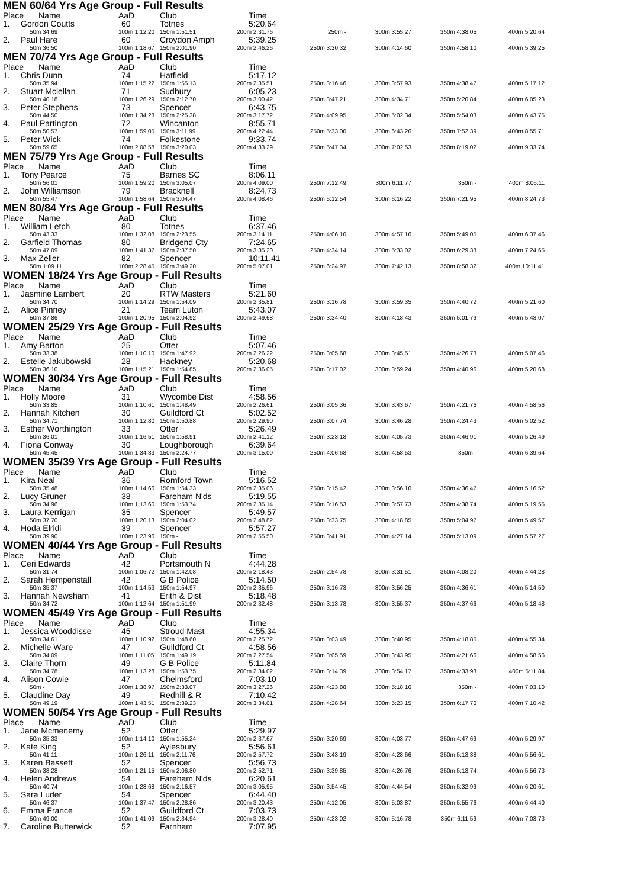| MEN 60/64 Yrs Age Group - Full Results | | | | | | | | |
| Place | Name | AaD | Club | Time | | | | |
| 1. | Gordon Coutts | 60 | Totnes | 5:20.64 | | | | |
| 50m 34.69 | | 100m 1:12.20 | 150m 1:51.51 | 200m 2:31.76 | 250m - | 300m 3:55.27 | 350m 4:38.05 | 400m 5:20.64 |
| 2. | Paul Hare | 60 | Croydon Amph | 5:39.25 | | | | |
| 50m 36.50 | | 100m 1:18.67 | 150m 2:01.90 | 200m 2:46.26 | 250m 3:30.32 | 300m 4:14.60 | 350m 4:58.10 | 400m 5:39.25 |
| MEN 70/74 Yrs Age Group - Full Results | | | | | | | | |
| Place | Name | AaD | Club | Time | | | | |
| 1. | Chris Dunn | 74 | Hatfield | 5:17.12 | | | | |
| 50m 35.94 | | 100m 1:15.22 | 150m 1:55.13 | 200m 2:35.51 | 250m 3:16.46 | 300m 3:57.93 | 350m 4:38.47 | 400m 5:17.12 |
| 2. | Stuart Mclellan | 71 | Sudbury | 6:05.23 | | | | |
| 50m 40.18 | | 100m 1:26.29 | 150m 2:12.70 | 200m 3:00.42 | 250m 3:47.21 | 300m 4:34.71 | 350m 5:20.84 | 400m 6:05.23 |
| 3. | Peter Stephens | 73 | Spencer | 6:43.75 | | | | |
| 50m 44.50 | | 100m 1:34.23 | 150m 2:25.38 | 200m 3:17.72 | 250m 4:09.95 | 300m 5:02.34 | 350m 5:54.03 | 400m 6:43.75 |
| 4. | Paul Partington | 72 | Wincanton | 8:55.71 | | | | |
| 50m 50.57 | | 100m 1:59.05 | 150m 3:11.99 | 200m 4:22.44 | 250m 5:33.00 | 300m 6:43.26 | 350m 7:52.39 | 400m 8:55.71 |
| 5. | Peter Wick | 74 | Folkestone | 9:33.74 | | | | |
| 50m 59.65 | | 100m 2:08.58 | 150m 3:20.03 | 200m 4:33.29 | 250m 5:47.34 | 300m 7:02.53 | 350m 8:19.02 | 400m 9:33.74 |
| MEN 75/79 Yrs Age Group - Full Results | | | | | | | | |
| Place | Name | AaD | Club | Time | | | | |
| 1. | Tony Pearce | 75 | Barnes SC | 8:06.11 | | | | |
| 50m 56.01 | | 100m 1:59.20 | 150m 3:05.07 | 200m 4:09.00 | 250m 7:12.49 | 300m 6:11.77 | 350m - | 400m 8:06.11 |
| 2. | John Williamson | 79 | Bracknell | 8:24.73 | | | | |
| 50m 55.47 | | 100m 1:58.64 | 150m 3:04.47 | 200m 4:08.46 | 250m 5:12.54 | 300m 6:16.22 | 350m 7:21.95 | 400m 8:24.73 |
| MEN 80/84 Yrs Age Group - Full Results | | | | | | | | |
| Place | Name | AaD | Club | Time | | | | |
| 1. | William Letch | 80 | Totnes | 6:37.46 | | | | |
| 50m 43.33 | | 100m 1:32.08 | 150m 2:23.55 | 200m 3:14.11 | 250m 4:06.10 | 300m 4:57.16 | 350m 5:49.05 | 400m 6:37.46 |
| 2. | Garfield Thomas | 80 | Bridgend Cty | 7:24.65 | | | | |
| 50m 47.09 | | 100m 1:41.37 | 150m 2:37.50 | 200m 3:35.20 | 250m 4:34.14 | 300m 5:33.02 | 350m 6:29.33 | 400m 7:24.65 |
| 3. | Max Zeller | 82 | Spencer | 10:11.41 | | | | |
| 50m 1:09.11 | | 100m 2:28.45 | 150m 3:49.20 | 200m 5:07.01 | 250m 6:24.97 | 300m 7:42.13 | 350m 8:58.32 | 400m 10:11.41 |
| WOMEN 18/24 Yrs Age Group - Full Results | | | | | | | | |
| Place | Name | AaD | Club | Time | | | | |
| 1. | Jasmine Lambert | 20 | RTW Masters | 5:21.60 | | | | |
| 50m 34.70 | | 100m 1:14.29 | 150m 1:54.09 | 200m 2:35.81 | 250m 3:16.78 | 300m 3:59.35 | 350m 4:40.72 | 400m 5:21.60 |
| 2. | Alice Pinney | 21 | Team Luton | 5:43.07 | | | | |
| 50m 37.86 | | 100m 1:20.95 | 150m 2:04.92 | 200m 2:49.68 | 250m 3:34.40 | 300m 4:18.43 | 350m 5:01.79 | 400m 5:43.07 |
| WOMEN 25/29 Yrs Age Group - Full Results | | | | | | | | |
| Place | Name | AaD | Club | Time | | | | |
| 1. | Amy Barton | 25 | Otter | 5:07.46 | | | | |
| 50m 33.38 | | 100m 1:10.10 | 150m 1:47.92 | 200m 2:26.22 | 250m 3:05.68 | 300m 3:45.51 | 350m 4:26.73 | 400m 5:07.46 |
| 2. | Estelle Jakubowski | 28 | Hackney | 5:20.68 | | | | |
| 50m 36.10 | | 100m 1:15.21 | 150m 1:54.85 | 200m 2:36.05 | 250m 3:17.02 | 300m 3:59.24 | 350m 4:40.96 | 400m 5:20.68 |
| WOMEN 30/34 Yrs Age Group - Full Results | | | | | | | | |
| Place | Name | AaD | Club | Time | | | | |
| 1. | Holly Moore | 31 | Wycombe Dist | 4:58.56 | | | | |
| 50m 33.85 | | 100m 1:10.61 | 150m 1:48.49 | 200m 2:26.61 | 250m 3:05.36 | 300m 3:43.67 | 350m 4:21.76 | 400m 4:58.56 |
| 2. | Hannah Kitchen | 30 | Guildford Ct | 5:02.52 | | | | |
| 50m 34.71 | | 100m 1:12.80 | 150m 1:50.88 | 200m 2:29.90 | 250m 3:07.74 | 300m 3:46.28 | 350m 4:24.43 | 400m 5:02.52 |
| 3. | Esther Worthington | 33 | Otter | 5:26.49 | | | | |
| 50m 36.01 | | 100m 1:16.51 | 150m 1:58.91 | 200m 2:41.12 | 250m 3:23.18 | 300m 4:05.73 | 350m 4:46.91 | 400m 5:26.49 |
| 4. | Fiona Conway | 30 | Loughborough | 6:39.64 | | | | |
| 50m 45.45 | | 100m 1:34.33 | 150m 2:24.77 | 200m 3:15.00 | 250m 4:06.68 | 300m 4:58.53 | 350m - | 400m 6:39.64 |
| WOMEN 35/39 Yrs Age Group - Full Results | | | | | | | | |
| Place | Name | AaD | Club | Time | | | | |
| 1. | Kira Neal | 36 | Romford Town | 5:16.52 | | | | |
| 50m 35.48 | | 100m 1:14.66 | 150m 1:54.33 | 200m 2:35.06 | 250m 3:15.42 | 300m 3:56.10 | 350m 4:36.47 | 400m 5:16.52 |
| 2. | Lucy Gruner | 38 | Fareham N'ds | 5:19.55 | | | | |
| 50m 34.96 | | 100m 1:13.60 | 150m 1:53.74 | 200m 2:35.14 | 250m 3:16.53 | 300m 3:57.73 | 350m 4:38.74 | 400m 5:19.55 |
| 3. | Laura Kerrigan | 35 | Spencer | 5:49.57 | | | | |
| 50m 37.70 | | 100m 1:20.13 | 150m 2:04.02 | 200m 2:48.82 | 250m 3:33.75 | 300m 4:18.85 | 350m 5:04.97 | 400m 5:49.57 |
| 4. | Hoda Elridi | 39 | Spencer | 5:57.27 | | | | |
| 50m 39.90 | | 100m 1:23.96 | 150m - | 200m 2:55.50 | 250m 3:41.91 | 300m 4:27.14 | 350m 5:13.09 | 400m 5:57.27 |
| WOMEN 40/44 Yrs Age Group - Full Results | | | | | | | | |
| Place | Name | AaD | Club | Time | | | | |
| 1. | Ceri Edwards | 42 | Portsmouth N | 4:44.28 | | | | |
| 50m 31.74 | | 100m 1:06.72 | 150m 1:42.08 | 200m 2:18.43 | 250m 2:54.78 | 300m 3:31.51 | 350m 4:08.20 | 400m 4:44.28 |
| 2. | Sarah Hempenstall | 42 | G B Police | 5:14.50 | | | | |
| 50m 35.37 | | 100m 1:14.53 | 150m 1:54.97 | 200m 2:35.96 | 250m 3:16.73 | 300m 3:56.25 | 350m 4:36.61 | 400m 5:14.50 |
| 3. | Hannah Newsham | 41 | Erith & Dist | 5:18.48 | | | | |
| 50m 34.72 | | 100m 1:12.64 | 150m 1:51.99 | 200m 2:32.48 | 250m 3:13.78 | 300m 3:55.37 | 350m 4:37.66 | 400m 5:18.48 |
| WOMEN 45/49 Yrs Age Group - Full Results | | | | | | | | |
| Place | Name | AaD | Club | Time | | | | |
| 1. | Jessica Wooddisse | 45 | Stroud Mast | 4:55.34 | | | | |
| 50m 34.61 | | 100m 1:10.92 | 150m 1:48.60 | 200m 2:25.72 | 250m 3:03.49 | 300m 3:40.95 | 350m 4:18.85 | 400m 4:55.34 |
| 2. | Michelle Ware | 47 | Guildford Ct | 4:58.56 | | | | |
| 50m 34.09 | | 100m 1:11.05 | 150m 1:49.19 | 200m 2:27.54 | 250m 3:05.59 | 300m 3:43.95 | 350m 4:21.66 | 400m 4:58.56 |
| 3. | Claire Thorn | 49 | G B Police | 5:11.84 | | | | |
| 50m 34.78 | | 100m 1:13.28 | 150m 1:53.75 | 200m 2:34.02 | 250m 3:14.39 | 300m 3:54.17 | 350m 4:33.93 | 400m 5:11.84 |
| 4. | Alison Cowie | 47 | Chelmsford | 7:03.10 | | | | |
| 50m - | | 100m 1:38.97 | 150m 2:33.07 | 200m 3:27.26 | 250m 4:23.88 | 300m 5:18.16 | 350m - | 400m 7:03.10 |
| 5. | Claudine Day | 49 | Redhill & R | 7:10.42 | | | | |
| 50m 49.19 | | 100m 1:43.51 | 150m 2:39.23 | 200m 3:34.01 | 250m 4:28.64 | 300m 5:23.15 | 350m 6:17.70 | 400m 7:10.42 |
| WOMEN 50/54 Yrs Age Group - Full Results | | | | | | | | |
| Place | Name | AaD | Club | Time | | | | |
| 1. | Jane Mcmenemy | 52 | Otter | 5:29.97 | | | | |
| 50m 35.33 | | 100m 1:14.10 | 150m 1:55.24 | 200m 2:37.67 | 250m 3:20.69 | 300m 4:03.77 | 350m 4:47.69 | 400m 5:29.97 |
| 2. | Kate King | 52 | Aylesbury | 5:56.61 | | | | |
| 50m 41.11 | | 100m 1:26.11 | 150m 2:11.76 | 200m 2:57.72 | 250m 3:43.19 | 300m 4:28.66 | 350m 5:13.38 | 400m 5:56.61 |
| 3. | Karen Bassett | 52 | Spencer | 5:56.73 | | | | |
| 50m 38.28 | | 100m 1:21.15 | 150m 2:06.80 | 200m 2:52.71 | 250m 3:39.85 | 300m 4:26.76 | 350m 5:13.74 | 400m 5:56.73 |
| 4. | Helen Andrews | 54 | Fareham N'ds | 6:20.61 | | | | |
| 50m 40.74 | | 100m 1:28.68 | 150m 2:16.57 | 200m 3:05.95 | 250m 3:54.45 | 300m 4:44.54 | 350m 5:32.99 | 400m 6:20.61 |
| 5. | Sara Luder | 54 | Spencer | 6:44.40 | | | | |
| 50m 46.37 | | 100m 1:37.47 | 150m 2:28.86 | 200m 3:20.43 | 250m 4:12.05 | 300m 5:03.87 | 350m 5:55.76 | 400m 6:44.40 |
| 6. | Emma France | 52 | Guildford Ct | 7:03.73 | | | | |
| 50m 49.00 | | 100m 1:41.09 | 150m 2:34.94 | 200m 3:28.40 | 250m 4:23.02 | 300m 5:16.78 | 350m 6:11.59 | 400m 7:03.73 |
| 7. | Caroline Butterwick | 52 | Farnham | 7:07.95 | | | | |